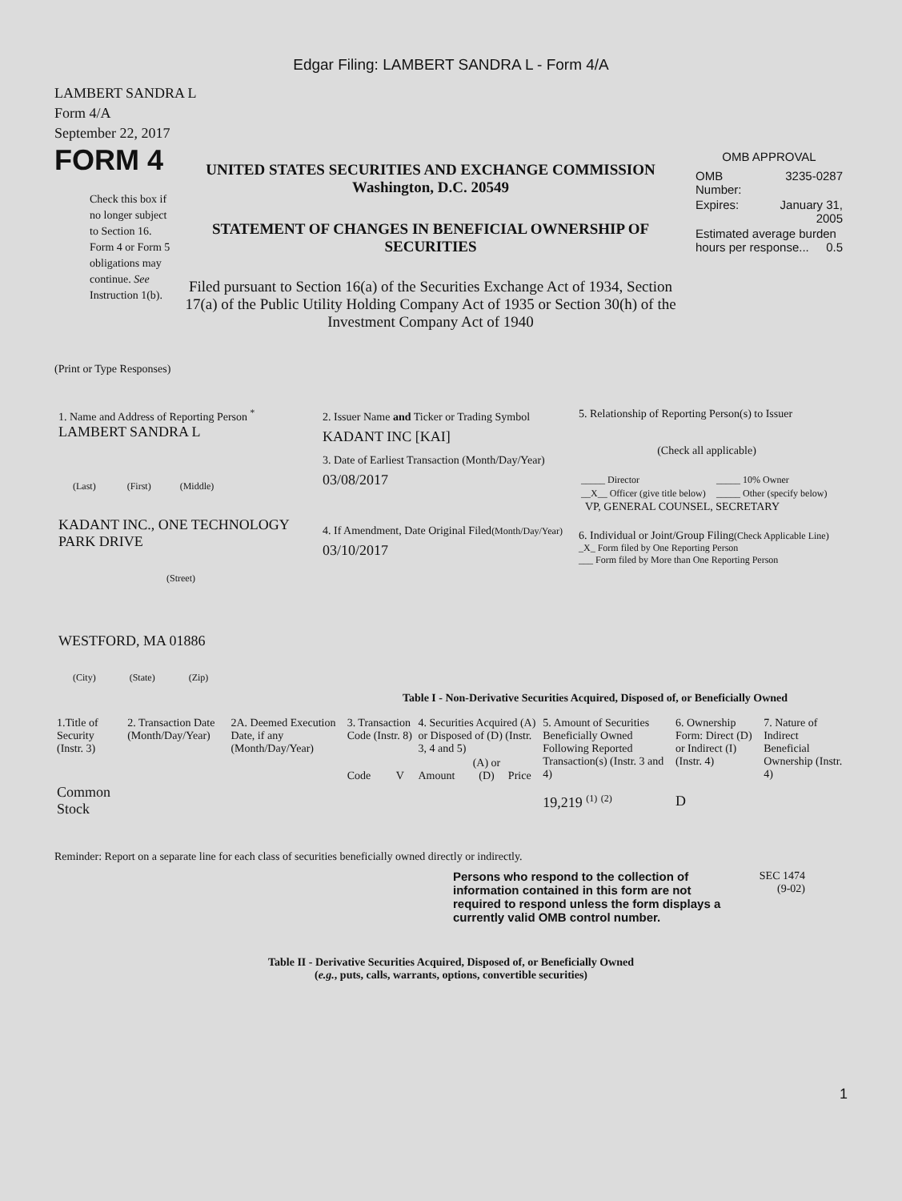Edgar Filing: LAMBERT SANDRA L - Form 4/A
LAMBERT SANDRA L
Form 4/A
September 22, 2017
FORM 4
Check this box if no longer subject to Section 16. Form 4 or Form 5 obligations may continue. See Instruction 1(b).
UNITED STATES SECURITIES AND EXCHANGE COMMISSION
Washington, D.C. 20549
STATEMENT OF CHANGES IN BENEFICIAL OWNERSHIP OF SECURITIES
Filed pursuant to Section 16(a) of the Securities Exchange Act of 1934, Section 17(a) of the Public Utility Holding Company Act of 1935 or Section 30(h) of the Investment Company Act of 1940
OMB APPROVAL
| OMB Number: | 3235-0287 |
| Expires: | January 31, 2005 |
| Estimated average burden hours per response... 0.5 | |
(Print or Type Responses)
1. Name and Address of Reporting Person <sup>*</sup>
LAMBERT SANDRA L
(Last) (First) (Middle)
KADANT INC., ONE TECHNOLOGY PARK DRIVE
(Street)
WESTFORD, MA 01886
(City) (State) (Zip)
2. Issuer Name and Ticker or Trading Symbol
KADANT INC [KAI]
3. Date of Earliest Transaction (Month/Day/Year)
03/08/2017
4. If Amendment, Date Original Filed(Month/Day/Year)
03/10/2017
5. Relationship of Reporting Person(s) to Issuer
(Check all applicable)
| _____ Director | _____ 10% Owner |
| __X__ Officer (give title below) | _____ Other (specify below) |
VP, GENERAL COUNSEL, SECRETARY
6. Individual or Joint/Group Filing(Check Applicable Line)
_X_ Form filed by One Reporting Person
___ Form filed by More than One Reporting Person
Table I - Non-Derivative Securities Acquired, Disposed of, or Beneficially Owned
| 1.Title of Security (Instr. 3) | 2. Transaction Date (Month/Day/Year) | 2A. Deemed Execution Date, if any (Month/Day/Year) | 3. Transaction Code (Instr. 8) | | 4. Securities Acquired (A) or Disposed of (D) (Instr. 3, 4 and 5) | | | 5. Amount of Securities Beneficially Owned Following Reported Transaction(s) (Instr. 3 and 4) | 6. Ownership Form: Direct (D) or Indirect (I) (Instr. 4) | 7. Nature of Indirect Beneficial Ownership (Instr. 4) |
| --- | --- | --- | --- | --- | --- | --- | --- | --- | --- | --- |
| | | | Code | V | Amount | (A) or (D) | Price | | | |
| Common Stock | | | | | | | | 19,219 <sup>(1)</sup> <sup>(2)</sup> | D | |
Reminder: Report on a separate line for each class of securities beneficially owned directly or indirectly.
Persons who respond to the collection of information contained in this form are not required to respond unless the form displays a currently valid OMB control number.
SEC 1474
(9-02)
Table II - Derivative Securities Acquired, Disposed of, or Beneficially Owned
(e.g., puts, calls, warrants, options, convertible securities)
1